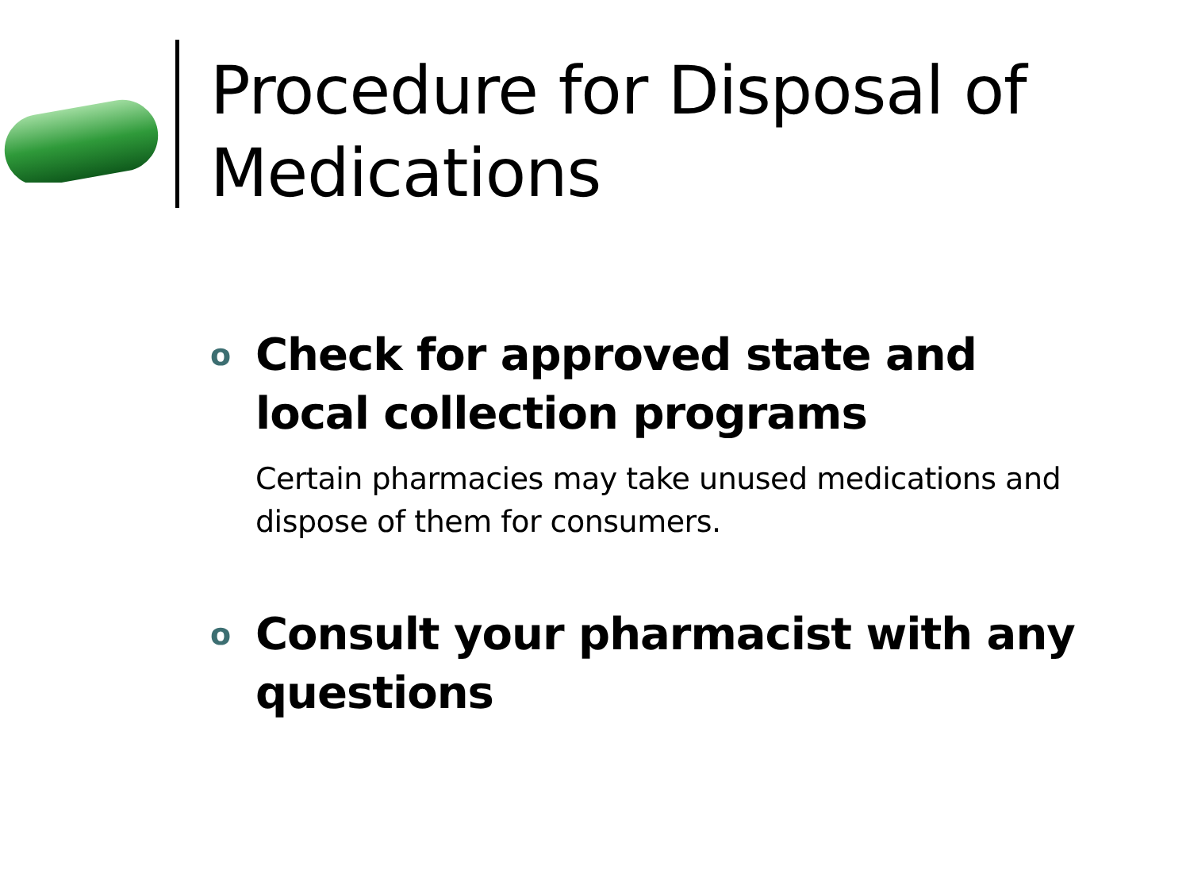Procedure for Disposal of
Medications
o Check for approved state and local collection programs
Certain pharmacies may take unused medications and dispose of them for consumers.
o Consult your pharmacist with any questions